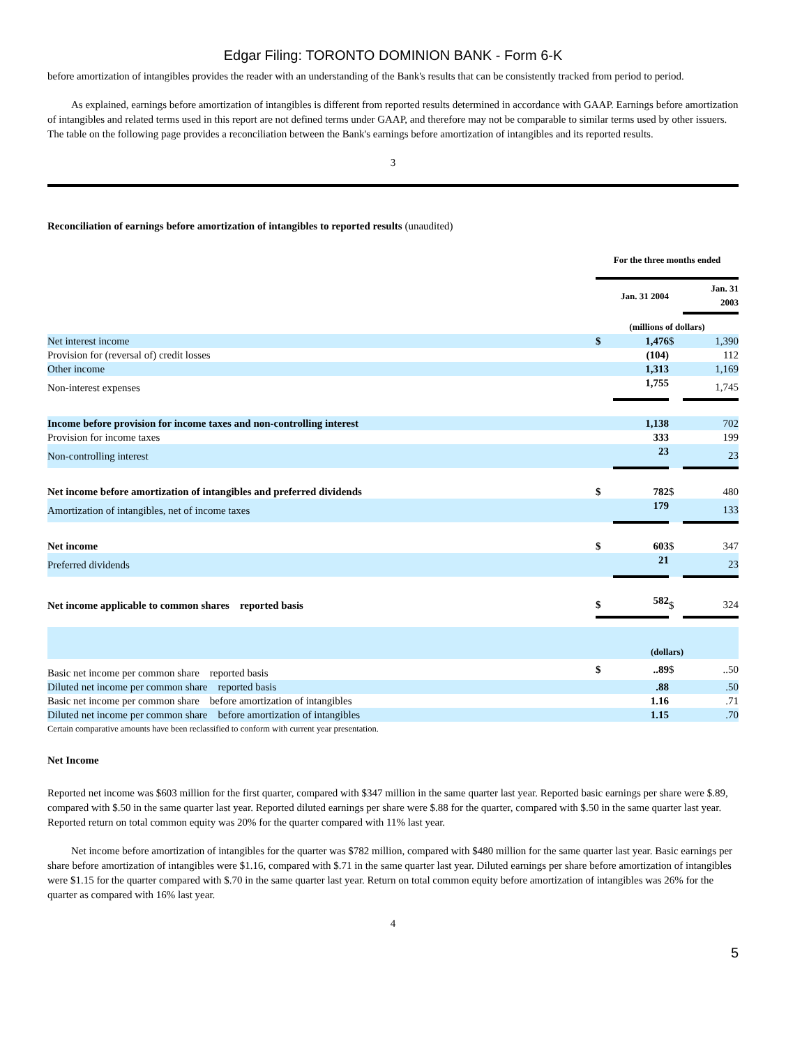Edgar Filing: TORONTO DOMINION BANK - Form 6-K
before amortization of intangibles provides the reader with an understanding of the Bank's results that can be consistently tracked from period to period.
As explained, earnings before amortization of intangibles is different from reported results determined in accordance with GAAP. Earnings before amortization of intangibles and related terms used in this report are not defined terms under GAAP, and therefore may not be comparable to similar terms used by other issuers. The table on the following page provides a reconciliation between the Bank's earnings before amortization of intangibles and its reported results.
3
Reconciliation of earnings before amortization of intangibles to reported results (unaudited)
| | For the three months ended | | | |
| | | Jan. 31 2004 | | Jan. 31 2003 |
| | (millions of dollars) | | | |
| Net interest income | $ | 1,476 | $ | 1,390 |
| Provision for (reversal of) credit losses | | (104) | | 112 |
| Other income | | 1,313 | | 1,169 |
| Non-interest expenses | | 1,755 | | 1,745 |
| Income before provision for income taxes and non-controlling interest | | 1,138 | | 702 |
| Provision for income taxes | | 333 | | 199 |
| Non-controlling interest | | 23 | | 23 |
| Net income before amortization of intangibles and preferred dividends | $ | 782 | $ | 480 |
| Amortization of intangibles, net of income taxes | | 179 | | 133 |
| Net income | $ | 603 | $ | 347 |
| Preferred dividends | | 21 | | 23 |
| Net income applicable to common shares reported basis | $ | 582 | $ | 324 |
| | (dollars) | | | |
| Basic net income per common share reported basis | $ | ..89 | $ | ..50 |
| Diluted net income per common share reported basis | | .88 | | .50 |
| Basic net income per common share before amortization of intangibles | | 1.16 | | .71 |
| Diluted net income per common share before amortization of intangibles | | 1.15 | | .70 |
Certain comparative amounts have been reclassified to conform with current year presentation.
Net Income
Reported net income was $603 million for the first quarter, compared with $347 million in the same quarter last year. Reported basic earnings per share were $.89, compared with $.50 in the same quarter last year. Reported diluted earnings per share were $.88 for the quarter, compared with $.50 in the same quarter last year. Reported return on total common equity was 20% for the quarter compared with 11% last year.
Net income before amortization of intangibles for the quarter was $782 million, compared with $480 million for the same quarter last year. Basic earnings per share before amortization of intangibles were $1.16, compared with $.71 in the same quarter last year. Diluted earnings per share before amortization of intangibles were $1.15 for the quarter compared with $.70 in the same quarter last year. Return on total common equity before amortization of intangibles was 26% for the quarter as compared with 16% last year.
4
5